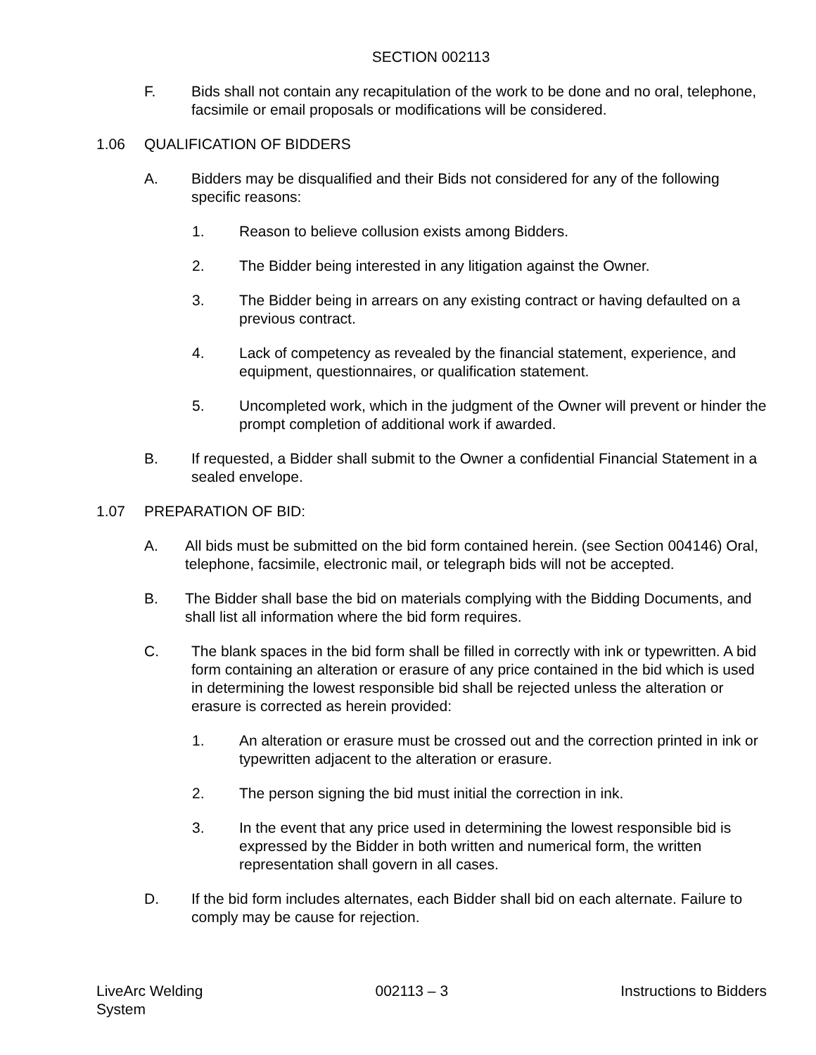SECTION 002113
F. Bids shall not contain any recapitulation of the work to be done and no oral, telephone, facsimile or email proposals or modifications will be considered.
1.06 QUALIFICATION OF BIDDERS
A. Bidders may be disqualified and their Bids not considered for any of the following specific reasons:
1. Reason to believe collusion exists among Bidders.
2. The Bidder being interested in any litigation against the Owner.
3. The Bidder being in arrears on any existing contract or having defaulted on a previous contract.
4. Lack of competency as revealed by the financial statement, experience, and equipment, questionnaires, or qualification statement.
5. Uncompleted work, which in the judgment of the Owner will prevent or hinder the prompt completion of additional work if awarded.
B. If requested, a Bidder shall submit to the Owner a confidential Financial Statement in a sealed envelope.
1.07 PREPARATION OF BID:
A. All bids must be submitted on the bid form contained herein. (see Section 004146) Oral, telephone, facsimile, electronic mail, or telegraph bids will not be accepted.
B. The Bidder shall base the bid on materials complying with the Bidding Documents, and shall list all information where the bid form requires.
C. The blank spaces in the bid form shall be filled in correctly with ink or typewritten. A bid form containing an alteration or erasure of any price contained in the bid which is used in determining the lowest responsible bid shall be rejected unless the alteration or erasure is corrected as herein provided:
1. An alteration or erasure must be crossed out and the correction printed in ink or typewritten adjacent to the alteration or erasure.
2. The person signing the bid must initial the correction in ink.
3. In the event that any price used in determining the lowest responsible bid is expressed by the Bidder in both written and numerical form, the written representation shall govern in all cases.
D. If the bid form includes alternates, each Bidder shall bid on each alternate. Failure to comply may be cause for rejection.
LiveArc Welding
System
002113 – 3 Instructions to Bidders